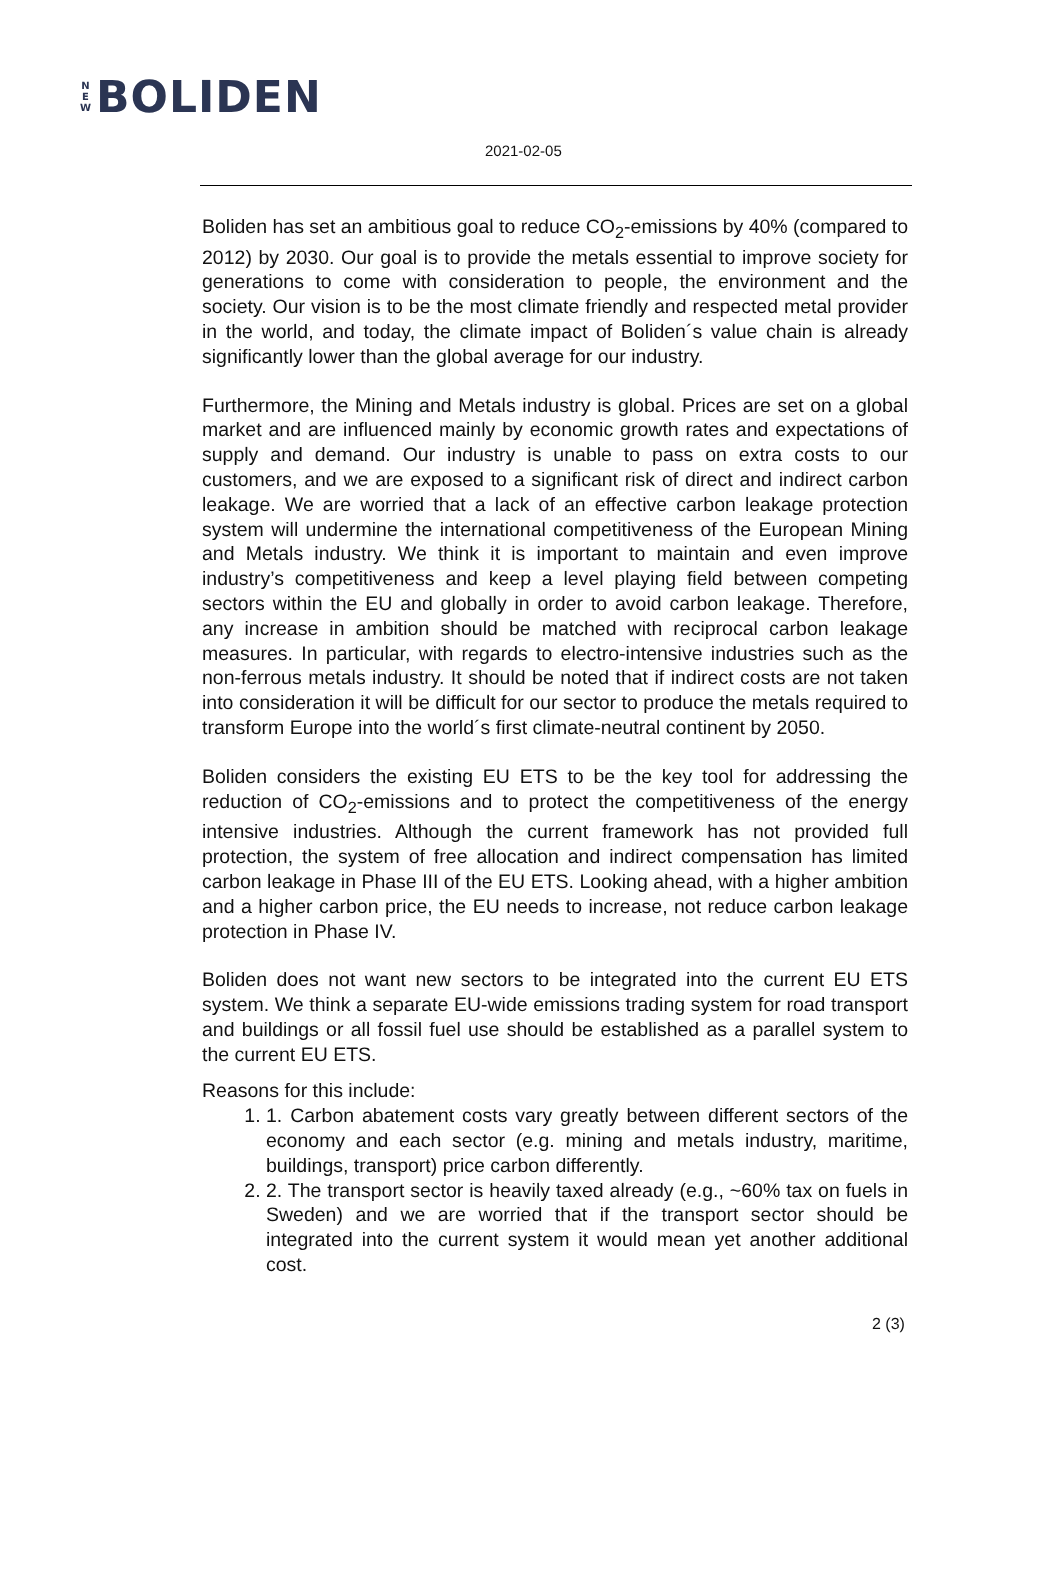N
E
W BOLIDEN
2021-02-05
Boliden has set an ambitious goal to reduce CO<sub>2</sub>-emissions by 40% (compared to 2012) by 2030. Our goal is to provide the metals essential to improve society for generations to come with consideration to people, the environment and the society. Our vision is to be the most climate friendly and respected metal provider in the world, and today, the climate impact of Boliden´s value chain is already significantly lower than the global average for our industry.
Furthermore, the Mining and Metals industry is global. Prices are set on a global market and are influenced mainly by economic growth rates and expectations of supply and demand. Our industry is unable to pass on extra costs to our customers, and we are exposed to a significant risk of direct and indirect carbon leakage. We are worried that a lack of an effective carbon leakage protection system will undermine the international competitiveness of the European Mining and Metals industry. We think it is important to maintain and even improve industry’s competitiveness and keep a level playing field between competing sectors within the EU and globally in order to avoid carbon leakage. Therefore, any increase in ambition should be matched with reciprocal carbon leakage measures. In particular, with regards to electro-intensive industries such as the non-ferrous metals industry. It should be noted that if indirect costs are not taken into consideration it will be difficult for our sector to produce the metals required to transform Europe into the world´s first climate-neutral continent by 2050.
Boliden considers the existing EU ETS to be the key tool for addressing the reduction of CO<sub>2</sub>-emissions and to protect the competitiveness of the energy intensive industries. Although the current framework has not provided full protection, the system of free allocation and indirect compensation has limited carbon leakage in Phase III of the EU ETS. Looking ahead, with a higher ambition and a higher carbon price, the EU needs to increase, not reduce carbon leakage protection in Phase IV.
Boliden does not want new sectors to be integrated into the current EU ETS system. We think a separate EU-wide emissions trading system for road transport and buildings or all fossil fuel use should be established as a parallel system to the current EU ETS.
Reasons for this include:
1. 1. Carbon abatement costs vary greatly between different sectors of the economy and each sector (e.g. mining and metals industry, maritime, buildings, transport) price carbon differently.
2. 2. The transport sector is heavily taxed already (e.g., ~60% tax on fuels in Sweden) and we are worried that if the transport sector should be integrated into the current system it would mean yet another additional cost.
2 (3)